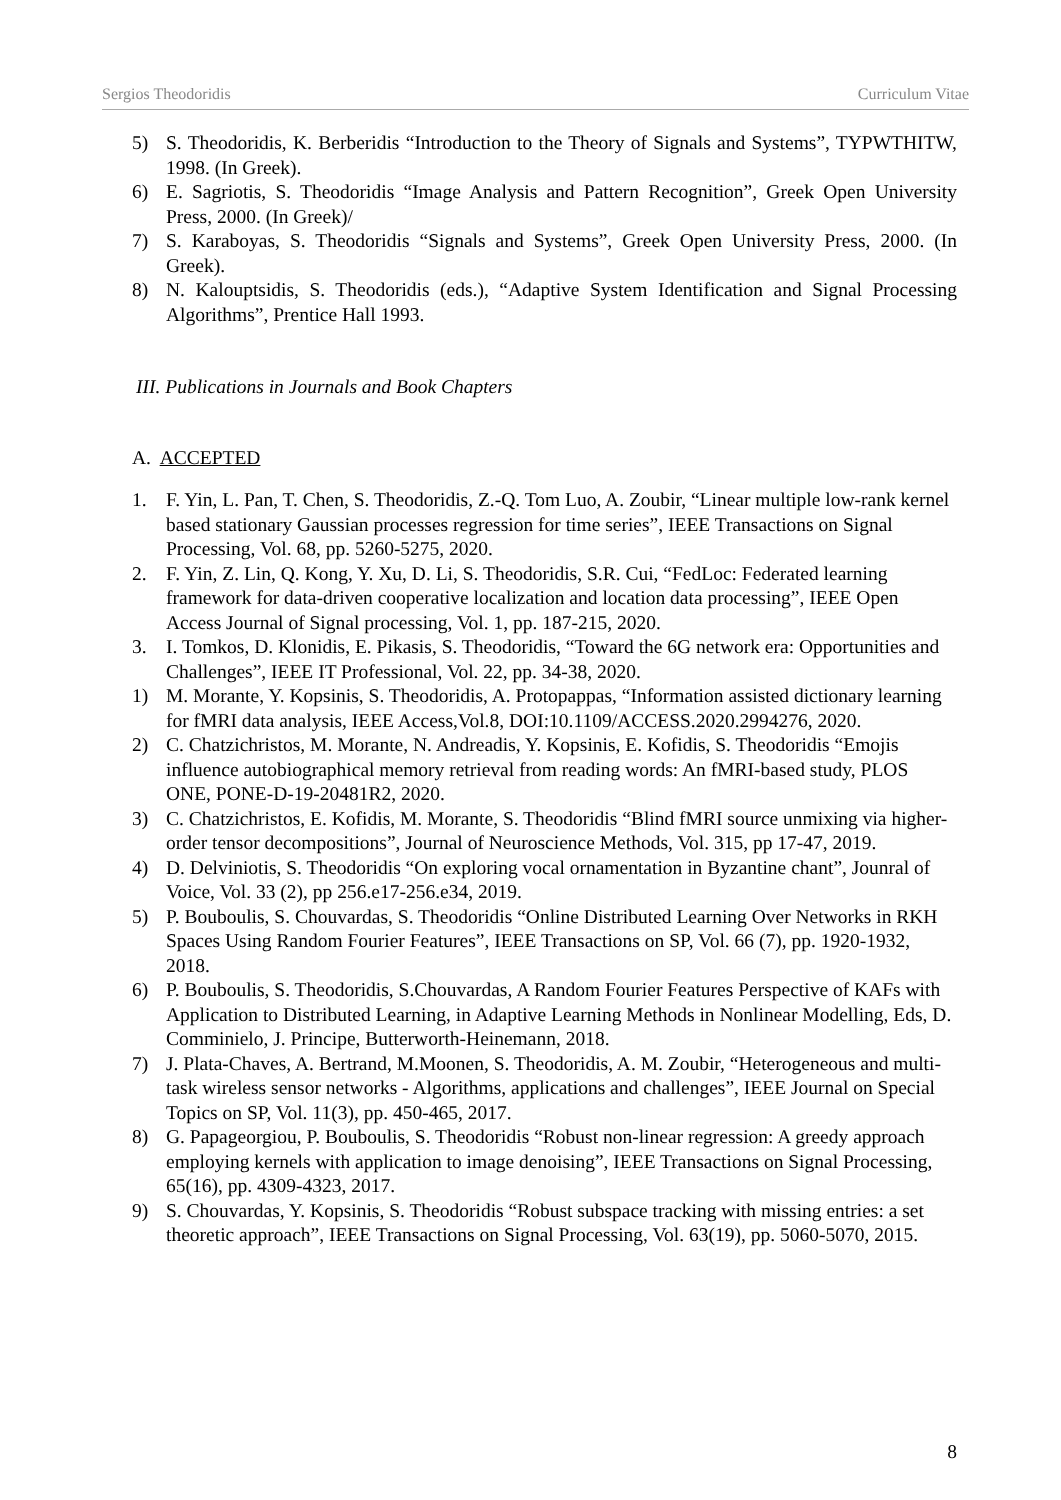Sergios Theodoridis Curriculum Vitae
5) S. Theodoridis, K. Berberidis “Introduction to the Theory of Signals and Systems”, TYPWTHITW, 1998. (In Greek).
6) E. Sagriotis, S. Theodoridis “Image Analysis and Pattern Recognition”, Greek Open University Press, 2000. (In Greek)/
7) S. Karaboyas, S. Theodoridis “Signals and Systems”, Greek Open University Press, 2000. (In Greek).
8) N. Kalouptsidis, S. Theodoridis (eds.), “Adaptive System Identification and Signal Processing Algorithms”, Prentice Hall 1993.
III. Publications in Journals and Book Chapters
A. ACCEPTED
1. F. Yin, L. Pan, T. Chen, S. Theodoridis, Z.-Q. Tom Luo, A. Zoubir, “Linear multiple low-rank kernel based stationary Gaussian processes regression for time series”, IEEE Transactions on Signal Processing, Vol. 68, pp. 5260-5275, 2020.
2. F. Yin, Z. Lin, Q. Kong, Y. Xu, D. Li, S. Theodoridis, S.R. Cui, “FedLoc: Federated learning framework for data-driven cooperative localization and location data processing”, IEEE Open Access Journal of Signal processing, Vol. 1, pp. 187-215, 2020.
3. I. Tomkos, D. Klonidis, E. Pikasis, S. Theodoridis, “Toward the 6G network era: Opportunities and Challenges”, IEEE IT Professional, Vol. 22, pp. 34-38, 2020.
1) M. Morante, Y. Kopsinis, S. Theodoridis, A. Protopappas, “Information assisted dictionary learning for fMRI data analysis, IEEE Access,Vol.8, DOI:10.1109/ACCESS.2020.2994276, 2020.
2) C. Chatzichristos, M. Morante, N. Andreadis, Y. Kopsinis, E. Kofidis, S. Theodoridis “Emojis influence autobiographical memory retrieval from reading words: An fMRI-based study, PLOS ONE, PONE-D-19-20481R2, 2020.
3) C. Chatzichristos, E. Kofidis, M. Morante, S. Theodoridis “Blind fMRI source unmixing via higher-order tensor decompositions”, Journal of Neuroscience Methods, Vol. 315, pp 17-47, 2019.
4) D. Delviniotis, S. Theodoridis “On exploring vocal ornamentation in Byzantine chant”, Jounral of Voice, Vol. 33 (2), pp 256.e17-256.e34, 2019.
5) P. Bouboulis, S. Chouvardas, S. Theodoridis “Online Distributed Learning Over Networks in RKH Spaces Using Random Fourier Features”, IEEE Transactions on SP, Vol. 66 (7), pp. 1920-1932, 2018.
6) P. Bouboulis, S. Theodoridis, S.Chouvardas, A Random Fourier Features Perspective of KAFs with Application to Distributed Learning, in Adaptive Learning Methods in Nonlinear Modelling, Eds, D. Comminielo, J. Principe, Butterworth-Heinemann, 2018.
7) J. Plata-Chaves, A. Bertrand, M.Moonen, S. Theodoridis, A. M. Zoubir, “Heterogeneous and multi-task wireless sensor networks - Algorithms, applications and challenges”, IEEE Journal on Special Topics on SP, Vol. 11(3), pp. 450-465, 2017.
8) G. Papageorgiou, P. Bouboulis, S. Theodoridis “Robust non-linear regression: A greedy approach employing kernels with application to image denoising”, IEEE Transactions on Signal Processing, 65(16), pp. 4309-4323, 2017.
9) S. Chouvardas, Y. Kopsinis, S. Theodoridis “Robust subspace tracking with missing entries: a set theoretic approach”, IEEE Transactions on Signal Processing, Vol. 63(19), pp. 5060-5070, 2015.
8